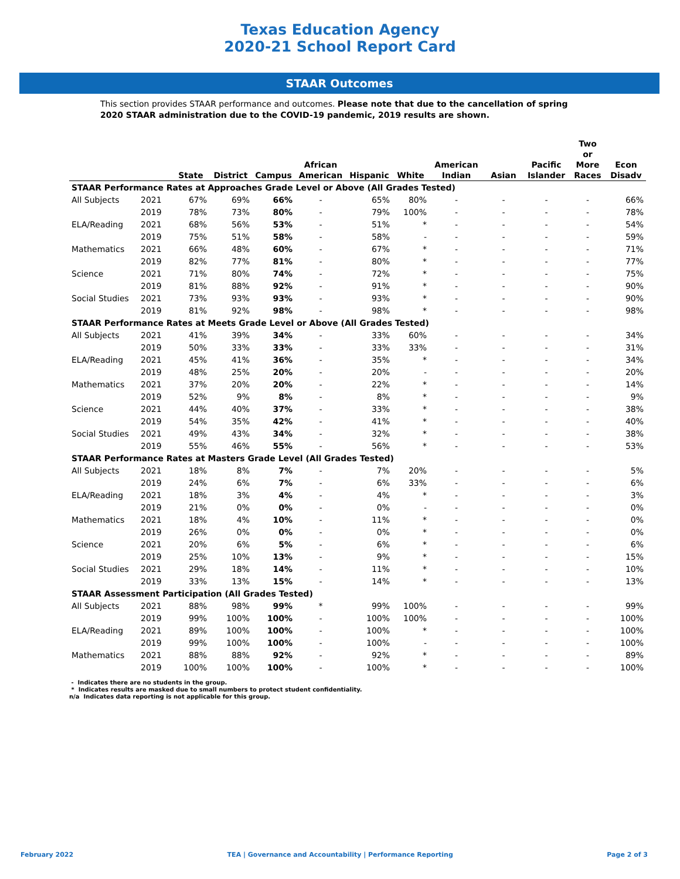Texas Education Agency
2020-21 School Report Card
STAAR Outcomes
This section provides STAAR performance and outcomes. Please note that due to the cancellation of spring 2020 STAAR administration due to the COVID-19 pandemic, 2019 results are shown.
| | | State | District | Campus | African American | Hispanic | White | American Indian | Asian | Pacific Islander | Two or More Races | Econ Disadv |
| --- | --- | --- | --- | --- | --- | --- | --- | --- | --- | --- | --- | --- |
| STAAR Performance Rates at Approaches Grade Level or Above (All Grades Tested) | | | | | | | | | | | | |
| All Subjects | 2021 | 67% | 69% | 66% | - | 65% | 80% | - | - | - | - | 66% |
| | 2019 | 78% | 73% | 80% | - | 79% | 100% | - | - | - | - | 78% |
| ELA/Reading | 2021 | 68% | 56% | 53% | - | 51% | * | - | - | - | - | 54% |
| | 2019 | 75% | 51% | 58% | - | 58% | - | - | - | - | - | 59% |
| Mathematics | 2021 | 66% | 48% | 60% | - | 67% | * | - | - | - | - | 71% |
| | 2019 | 82% | 77% | 81% | - | 80% | * | - | - | - | - | 77% |
| Science | 2021 | 71% | 80% | 74% | - | 72% | * | - | - | - | - | 75% |
| | 2019 | 81% | 88% | 92% | - | 91% | * | - | - | - | - | 90% |
| Social Studies | 2021 | 73% | 93% | 93% | - | 93% | * | - | - | - | - | 90% |
| | 2019 | 81% | 92% | 98% | - | 98% | * | - | - | - | - | 98% |
| STAAR Performance Rates at Meets Grade Level or Above (All Grades Tested) | | | | | | | | | | | | |
| All Subjects | 2021 | 41% | 39% | 34% | - | 33% | 60% | - | - | - | - | 34% |
| | 2019 | 50% | 33% | 33% | - | 33% | 33% | - | - | - | - | 31% |
| ELA/Reading | 2021 | 45% | 41% | 36% | - | 35% | * | - | - | - | - | 34% |
| | 2019 | 48% | 25% | 20% | - | 20% | - | - | - | - | - | 20% |
| Mathematics | 2021 | 37% | 20% | 20% | - | 22% | * | - | - | - | - | 14% |
| | 2019 | 52% | 9% | 8% | - | 8% | * | - | - | - | - | 9% |
| Science | 2021 | 44% | 40% | 37% | - | 33% | * | - | - | - | - | 38% |
| | 2019 | 54% | 35% | 42% | - | 41% | * | - | - | - | - | 40% |
| Social Studies | 2021 | 49% | 43% | 34% | - | 32% | * | - | - | - | - | 38% |
| | 2019 | 55% | 46% | 55% | - | 56% | * | - | - | - | - | 53% |
| STAAR Performance Rates at Masters Grade Level (All Grades Tested) | | | | | | | | | | | | |
| All Subjects | 2021 | 18% | 8% | 7% | - | 7% | 20% | - | - | - | - | 5% |
| | 2019 | 24% | 6% | 7% | - | 6% | 33% | - | - | - | - | 6% |
| ELA/Reading | 2021 | 18% | 3% | 4% | - | 4% | * | - | - | - | - | 3% |
| | 2019 | 21% | 0% | 0% | - | 0% | - | - | - | - | - | 0% |
| Mathematics | 2021 | 18% | 4% | 10% | - | 11% | * | - | - | - | - | 0% |
| | 2019 | 26% | 0% | 0% | - | 0% | * | - | - | - | - | 0% |
| Science | 2021 | 20% | 6% | 5% | - | 6% | * | - | - | - | - | 6% |
| | 2019 | 25% | 10% | 13% | - | 9% | * | - | - | - | - | 15% |
| Social Studies | 2021 | 29% | 18% | 14% | - | 11% | * | - | - | - | - | 10% |
| | 2019 | 33% | 13% | 15% | - | 14% | * | - | - | - | - | 13% |
| STAAR Assessment Participation (All Grades Tested) | | | | | | | | | | | | |
| All Subjects | 2021 | 88% | 98% | 99% | * | 99% | 100% | - | - | - | - | 99% |
| | 2019 | 99% | 100% | 100% | - | 100% | 100% | - | - | - | - | 100% |
| ELA/Reading | 2021 | 89% | 100% | 100% | - | 100% | * | - | - | - | - | 100% |
| | 2019 | 99% | 100% | 100% | - | 100% | - | - | - | - | - | 100% |
| Mathematics | 2021 | 88% | 88% | 92% | - | 92% | * | - | - | - | - | 89% |
| | 2019 | 100% | 100% | 100% | - | 100% | * | - | - | - | - | 100% |
- Indicates there are no students in the group.
* Indicates results are masked due to small numbers to protect student confidentiality.
n/a Indicates data reporting is not applicable for this group.
February 2022 TEA | Governance and Accountability | Performance Reporting Page 2 of 3